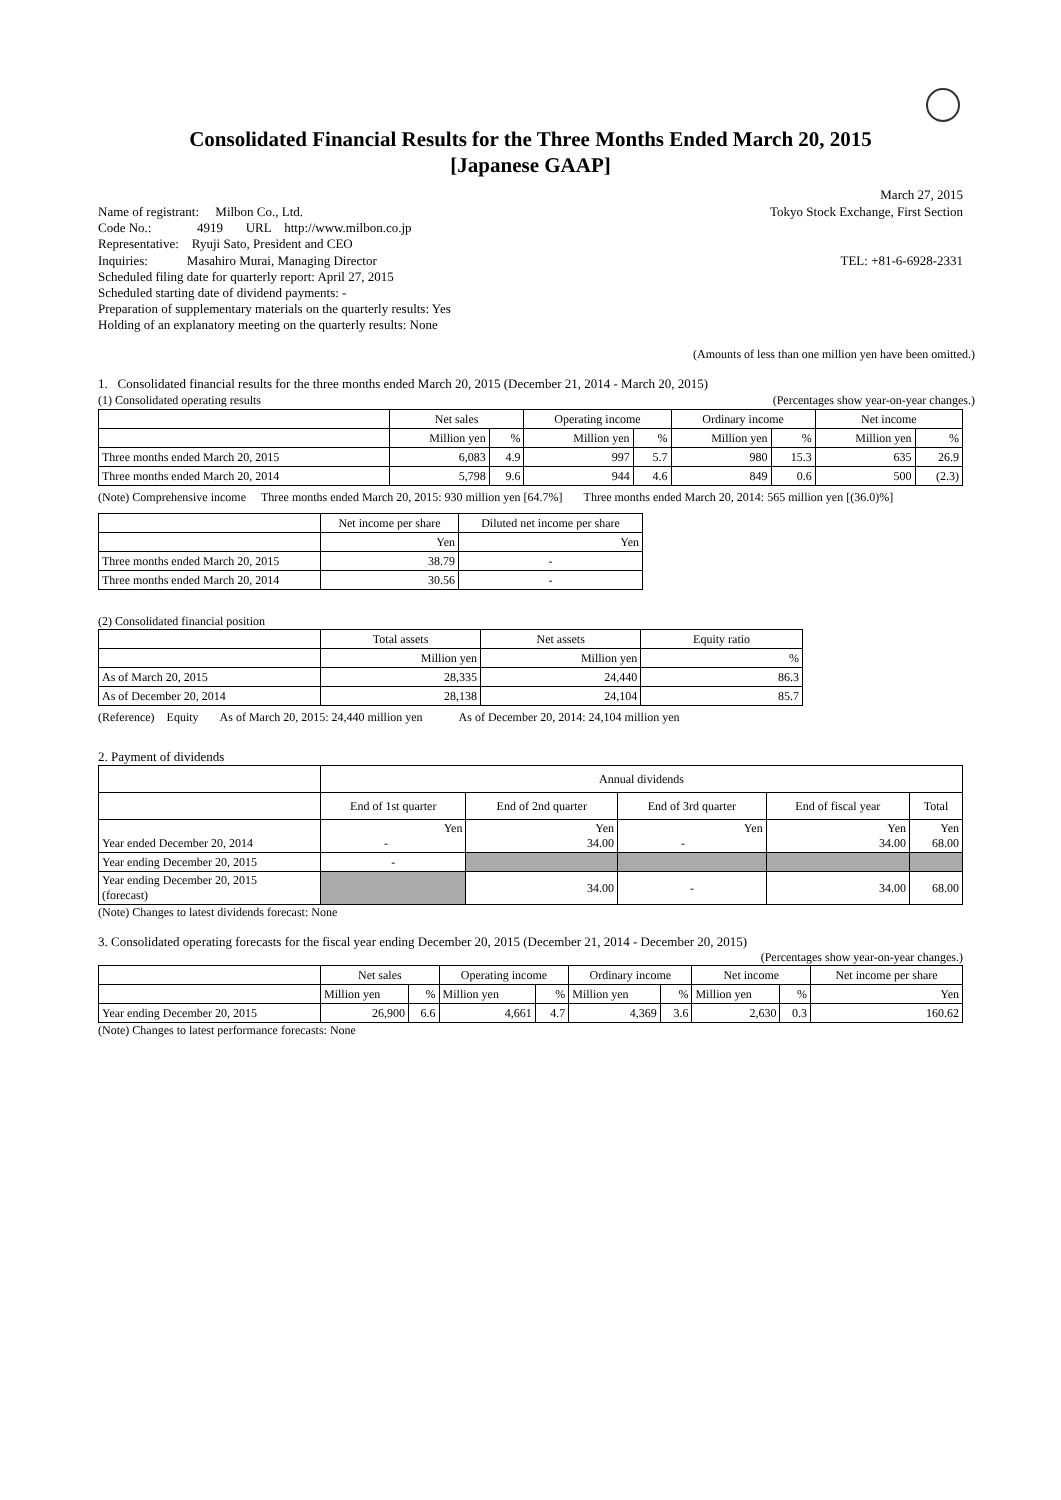Consolidated Financial Results for the Three Months Ended March 20, 2015
[Japanese GAAP]
March 27, 2015
Name of registrant: Milbon Co., Ltd. Tokyo Stock Exchange, First Section
Code No.: 4919 URL http://www.milbon.co.jp
Representative: Ryuji Sato, President and CEO
Inquiries: Masahiro Murai, Managing Director TEL: +81-6-6928-2331
Scheduled filing date for quarterly report: April 27, 2015
Scheduled starting date of dividend payments: -
Preparation of supplementary materials on the quarterly results: Yes
Holding of an explanatory meeting on the quarterly results: None
(Amounts of less than one million yen have been omitted.)
1. Consolidated financial results for the three months ended March 20, 2015 (December 21, 2014 - March 20, 2015)
(1) Consolidated operating results (Percentages show year-on-year changes.)
| | Net sales | | Operating income | | Ordinary income | | Net income | |
| | Million yen | % | Million yen | % | Million yen | % | Million yen | % |
| Three months ended March 20, 2015 | 6,083 | 4.9 | 997 | 5.7 | 980 | 15.3 | 635 | 26.9 |
| Three months ended March 20, 2014 | 5,798 | 9.6 | 944 | 4.6 | 849 | 0.6 | 500 | (2.3) |
(Note) Comprehensive income Three months ended March 20, 2015: 930 million yen [64.7%] Three months ended March 20, 2014: 565 million yen [(36.0)%]
| | Net income per share | Diluted net income per share |
| | Yen | Yen |
| Three months ended March 20, 2015 | 38.79 | - |
| Three months ended March 20, 2014 | 30.56 | - |
(2) Consolidated financial position
| | Total assets | Net assets | Equity ratio |
| | Million yen | Million yen | % |
| As of March 20, 2015 | 28,335 | 24,440 | 86.3 |
| As of December 20, 2014 | 28,138 | 24,104 | 85.7 |
(Reference) Equity As of March 20, 2015: 24,440 million yen As of December 20, 2014: 24,104 million yen
2. Payment of dividends
| | Annual dividends | | | | |
| | End of 1st quarter | End of 2nd quarter | End of 3rd quarter | End of fiscal year | Total |
| Year ended December 20, 2014 | Yen - | Yen 34.00 | Yen - | Yen 34.00 | Yen 68.00 |
| Year ending December 20, 2015 | - | | | | |
| Year ending December 20, 2015 (forecast) | | 34.00 | - | 34.00 | 68.00 |
(Note) Changes to latest dividends forecast: None
3. Consolidated operating forecasts for the fiscal year ending December 20, 2015 (December 21, 2014 - December 20, 2015)
(Percentages show year-on-year changes.)
| | Net sales | | Operating income | | Ordinary income | | Net income | | Net income per share |
| | Million yen | % | Million yen | % | Million yen | % | Million yen | % | Yen |
| Year ending December 20, 2015 | 26,900 | 6.6 | 4,661 | 4.7 | 4,369 | 3.6 | 2,630 | 0.3 | 160.62 |
(Note) Changes to latest performance forecasts: None